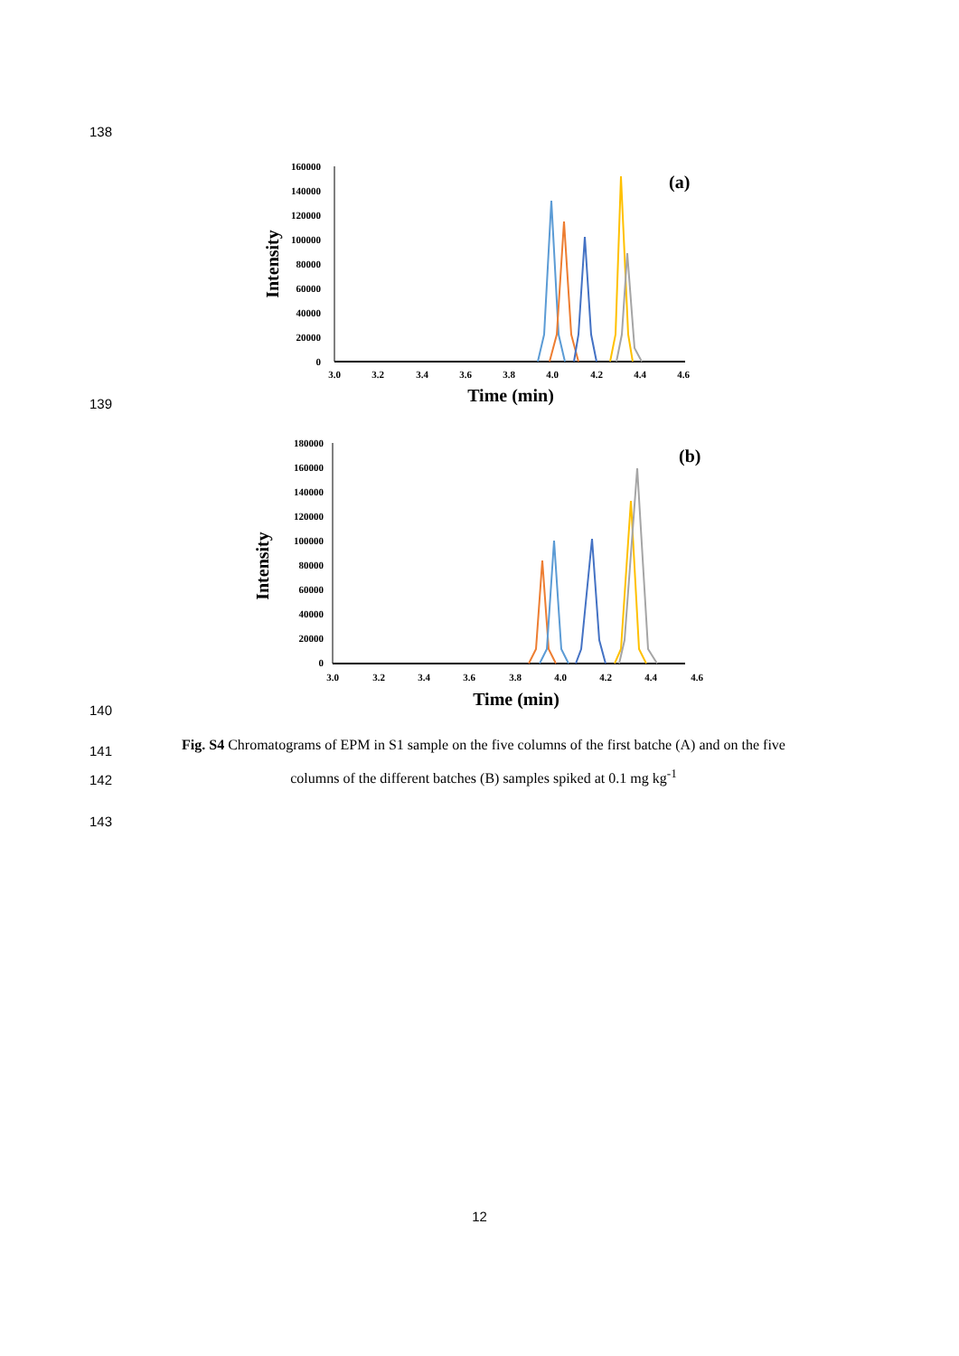138
160000
140000
120000
100000
80000
60000
40000
20000
0
3.0
3.2
3.4
3.6
3.8
4.0
4.2
4.4
4.6
Time (min)
Intensity
(a)
139
180000
160000
140000
120000
100000
80000
60000
40000
20000
0
3.0
3.2
3.4
3.6
3.8
4.0
4.2
4.4
4.6
Time (min)
Intensity
(b)
140
141
142
143
Fig. S4 Chromatograms of EPM in S1 sample on the five columns of the first batche (A) and on the five columns of the different batches (B) samples spiked at 0.1 mg kg<sup>-1</sup>
12